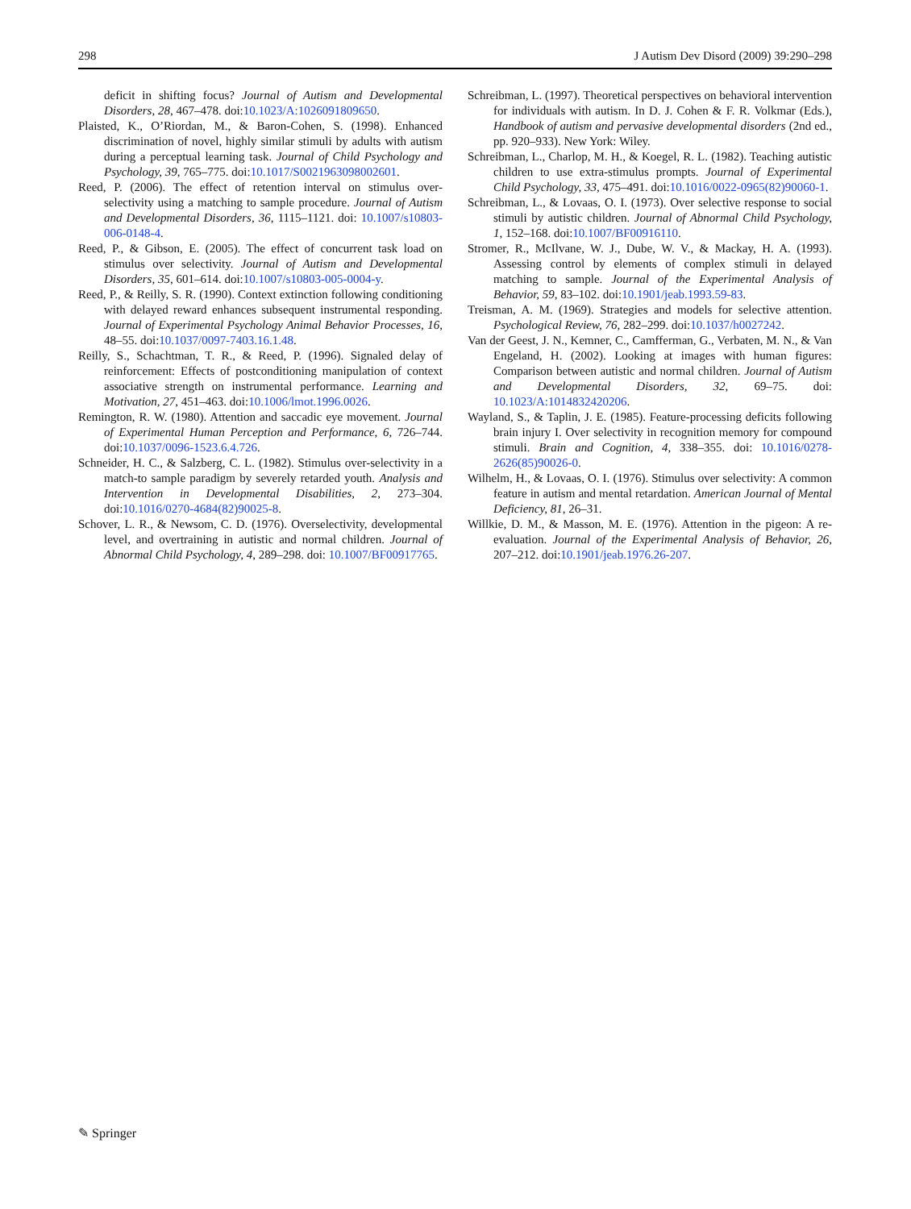298 J Autism Dev Disord (2009) 39:290–298
deficit in shifting focus? Journal of Autism and Developmental Disorders, 28, 467–478. doi:10.1023/A:1026091809650.
Plaisted, K., O’Riordan, M., & Baron-Cohen, S. (1998). Enhanced discrimination of novel, highly similar stimuli by adults with autism during a perceptual learning task. Journal of Child Psychology and Psychology, 39, 765–775. doi:10.1017/S0021963098002601.
Reed, P. (2006). The effect of retention interval on stimulus over-selectivity using a matching to sample procedure. Journal of Autism and Developmental Disorders, 36, 1115–1121. doi: 10.1007/s10803-006-0148-4.
Reed, P., & Gibson, E. (2005). The effect of concurrent task load on stimulus over selectivity. Journal of Autism and Developmental Disorders, 35, 601–614. doi:10.1007/s10803-005-0004-y.
Reed, P., & Reilly, S. R. (1990). Context extinction following conditioning with delayed reward enhances subsequent instrumental responding. Journal of Experimental Psychology Animal Behavior Processes, 16, 48–55. doi:10.1037/0097-7403.16.1.48.
Reilly, S., Schachtman, T. R., & Reed, P. (1996). Signaled delay of reinforcement: Effects of postconditioning manipulation of context associative strength on instrumental performance. Learning and Motivation, 27, 451–463. doi:10.1006/lmot.1996.0026.
Remington, R. W. (1980). Attention and saccadic eye movement. Journal of Experimental Human Perception and Performance, 6, 726–744. doi:10.1037/0096-1523.6.4.726.
Schneider, H. C., & Salzberg, C. L. (1982). Stimulus over-selectivity in a match-to sample paradigm by severely retarded youth. Analysis and Intervention in Developmental Disabilities, 2, 273–304. doi:10.1016/0270-4684(82)90025-8.
Schover, L. R., & Newsom, C. D. (1976). Overselectivity, developmental level, and overtraining in autistic and normal children. Journal of Abnormal Child Psychology, 4, 289–298. doi: 10.1007/BF00917765.
Schreibman, L. (1997). Theoretical perspectives on behavioral intervention for individuals with autism. In D. J. Cohen & F. R. Volkmar (Eds.), Handbook of autism and pervasive developmental disorders (2nd ed., pp. 920–933). New York: Wiley.
Schreibman, L., Charlop, M. H., & Koegel, R. L. (1982). Teaching autistic children to use extra-stimulus prompts. Journal of Experimental Child Psychology, 33, 475–491. doi:10.1016/0022-0965(82)90060-1.
Schreibman, L., & Lovaas, O. I. (1973). Over selective response to social stimuli by autistic children. Journal of Abnormal Child Psychology, 1, 152–168. doi:10.1007/BF00916110.
Stromer, R., McIlvane, W. J., Dube, W. V., & Mackay, H. A. (1993). Assessing control by elements of complex stimuli in delayed matching to sample. Journal of the Experimental Analysis of Behavior, 59, 83–102. doi:10.1901/jeab.1993.59-83.
Treisman, A. M. (1969). Strategies and models for selective attention. Psychological Review, 76, 282–299. doi:10.1037/h0027242.
Van der Geest, J. N., Kemner, C., Camfferman, G., Verbaten, M. N., & Van Engeland, H. (2002). Looking at images with human figures: Comparison between autistic and normal children. Journal of Autism and Developmental Disorders, 32, 69–75. doi: 10.1023/A:1014832420206.
Wayland, S., & Taplin, J. E. (1985). Feature-processing deficits following brain injury I. Over selectivity in recognition memory for compound stimuli. Brain and Cognition, 4, 338–355. doi: 10.1016/0278-2626(85)90026-0.
Wilhelm, H., & Lovaas, O. I. (1976). Stimulus over selectivity: A common feature in autism and mental retardation. American Journal of Mental Deficiency, 81, 26–31.
Willkie, D. M., & Masson, M. E. (1976). Attention in the pigeon: A re-evaluation. Journal of the Experimental Analysis of Behavior, 26, 207–212. doi:10.1901/jeab.1976.26-207.
✎ Springer